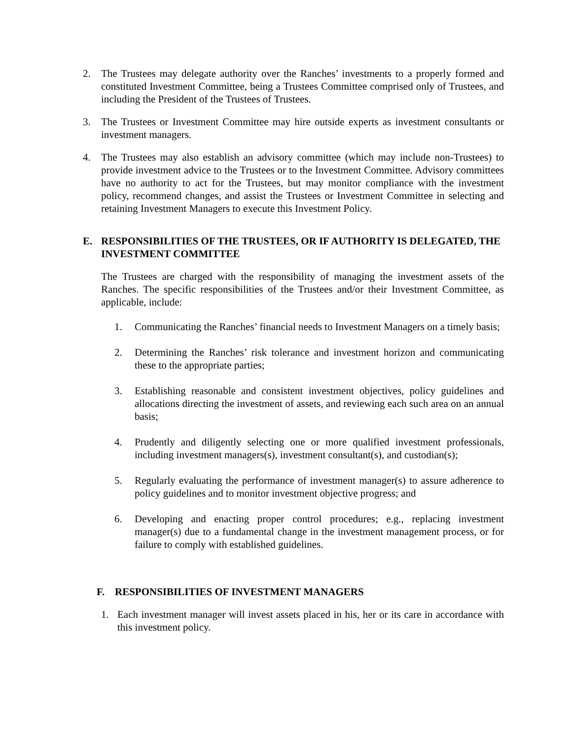2. The Trustees may delegate authority over the Ranches’ investments to a properly formed and constituted Investment Committee, being a Trustees Committee comprised only of Trustees, and including the President of the Trustees of Trustees.
3. The Trustees or Investment Committee may hire outside experts as investment consultants or investment managers.
4. The Trustees may also establish an advisory committee (which may include non-Trustees) to provide investment advice to the Trustees or to the Investment Committee. Advisory committees have no authority to act for the Trustees, but may monitor compliance with the investment policy, recommend changes, and assist the Trustees or Investment Committee in selecting and retaining Investment Managers to execute this Investment Policy.
E. RESPONSIBILITIES OF THE TRUSTEES, OR IF AUTHORITY IS DELEGATED, THE INVESTMENT COMMITTEE
The Trustees are charged with the responsibility of managing the investment assets of the Ranches. The specific responsibilities of the Trustees and/or their Investment Committee, as applicable, include:
1. Communicating the Ranches’ financial needs to Investment Managers on a timely basis;
2. Determining the Ranches’ risk tolerance and investment horizon and communicating these to the appropriate parties;
3. Establishing reasonable and consistent investment objectives, policy guidelines and allocations directing the investment of assets, and reviewing each such area on an annual basis;
4. Prudently and diligently selecting one or more qualified investment professionals, including investment managers(s), investment consultant(s), and custodian(s);
5. Regularly evaluating the performance of investment manager(s) to assure adherence to policy guidelines and to monitor investment objective progress; and
6. Developing and enacting proper control procedures; e.g., replacing investment manager(s) due to a fundamental change in the investment management process, or for failure to comply with established guidelines.
F. RESPONSIBILITIES OF INVESTMENT MANAGERS
1. Each investment manager will invest assets placed in his, her or its care in accordance with this investment policy.